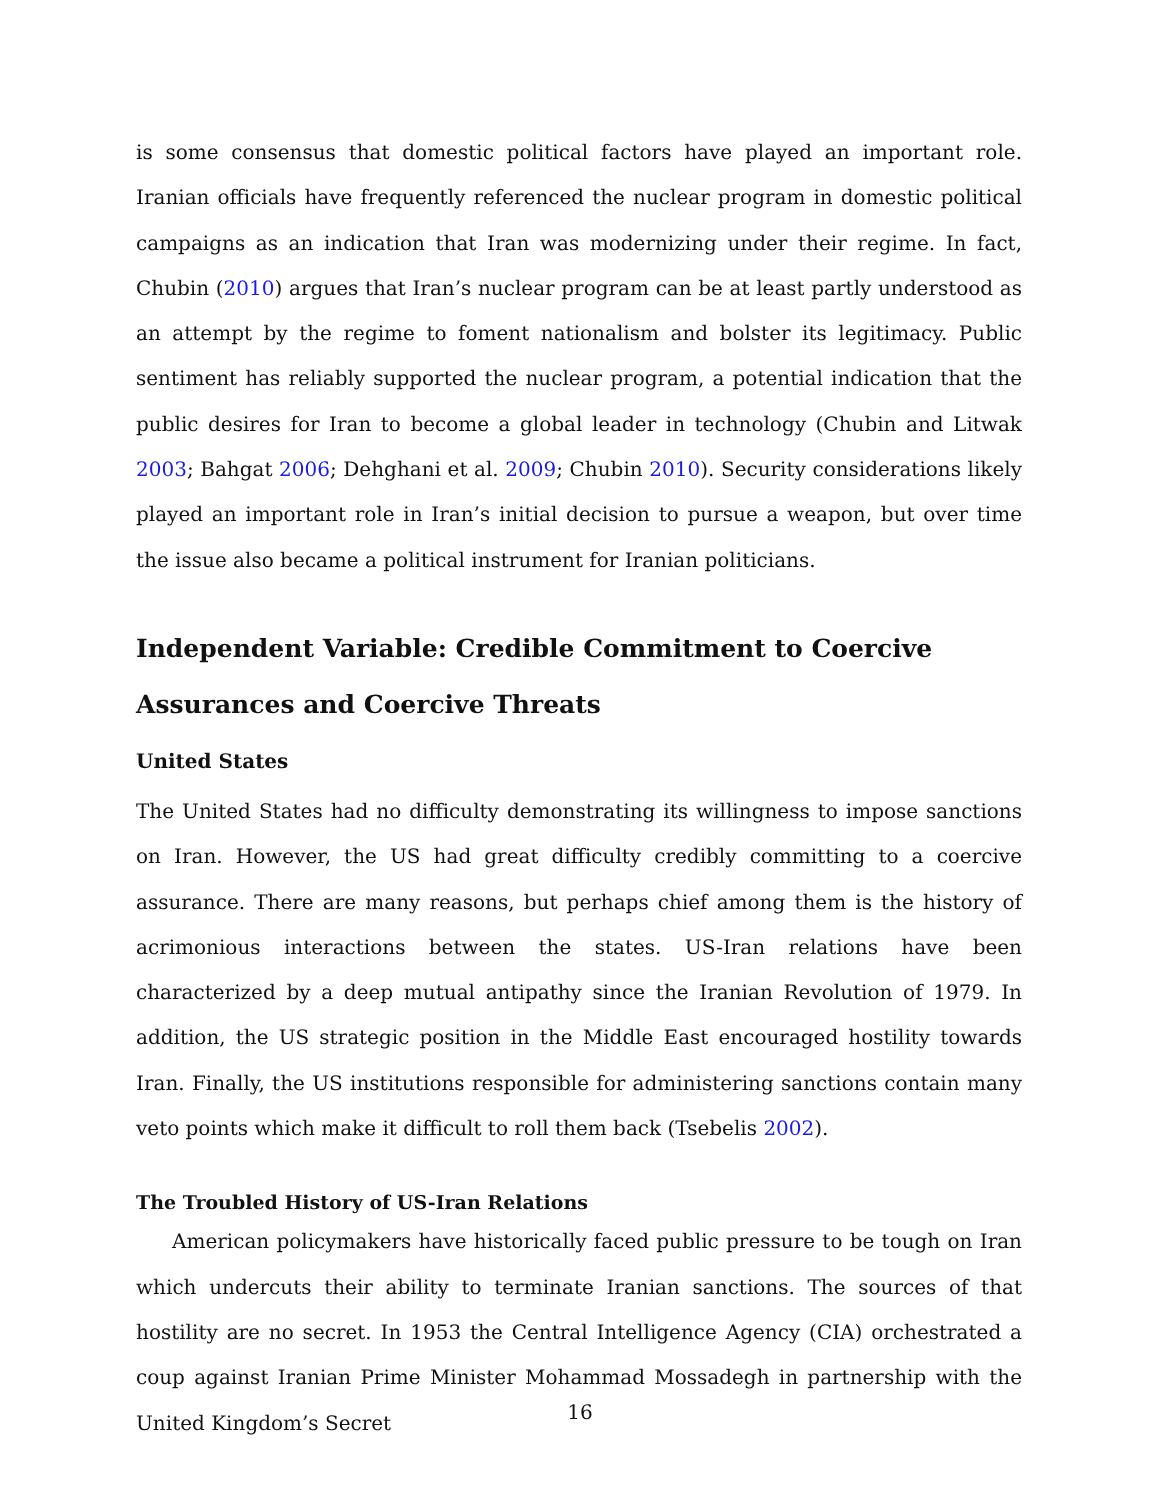is some consensus that domestic political factors have played an important role. Iranian officials have frequently referenced the nuclear program in domestic political campaigns as an indication that Iran was modernizing under their regime. In fact, Chubin (2010) argues that Iran’s nuclear program can be at least partly understood as an attempt by the regime to foment nationalism and bolster its legitimacy. Public sentiment has reliably supported the nuclear program, a potential indication that the public desires for Iran to become a global leader in technology (Chubin and Litwak 2003; Bahgat 2006; Dehghani et al. 2009; Chubin 2010). Security considerations likely played an important role in Iran’s initial decision to pursue a weapon, but over time the issue also became a political instrument for Iranian politicians.
Independent Variable: Credible Commitment to Coercive Assurances and Coercive Threats
United States
The United States had no difficulty demonstrating its willingness to impose sanctions on Iran. However, the US had great difficulty credibly committing to a coercive assurance. There are many reasons, but perhaps chief among them is the history of acrimonious interactions between the states. US-Iran relations have been characterized by a deep mutual antipathy since the Iranian Revolution of 1979. In addition, the US strategic position in the Middle East encouraged hostility towards Iran. Finally, the US institutions responsible for administering sanctions contain many veto points which make it difficult to roll them back (Tsebelis 2002).
The Troubled History of US-Iran Relations
American policymakers have historically faced public pressure to be tough on Iran which undercuts their ability to terminate Iranian sanctions. The sources of that hostility are no secret. In 1953 the Central Intelligence Agency (CIA) orchestrated a coup against Iranian Prime Minister Mohammad Mossadegh in partnership with the United Kingdom’s Secret
16